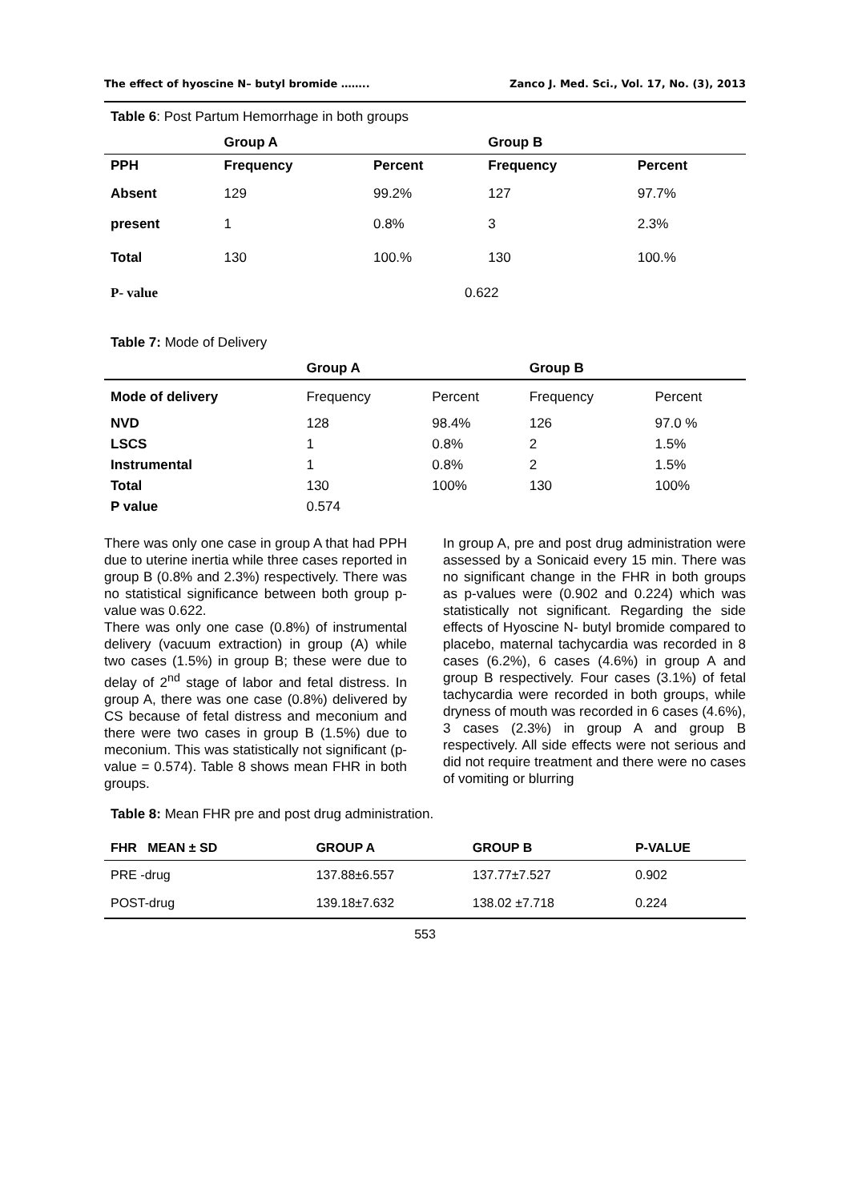The effect of hyoscine N– butyl bromide …….. Zanco J. Med. Sci., Vol. 17, No. (3), 2013
Table 6: Post Partum Hemorrhage in both groups
| | Group A | | Group B | |
| --- | --- | --- | --- | --- |
| PPH | Frequency | Percent | Frequency | Percent |
| Absent | 129 | 99.2% | 127 | 97.7% |
| present | 1 | 0.8% | 3 | 2.3% |
| Total | 130 | 100.% | 130 | 100.% |
| P- value | 0.622 | | | |
Table 7: Mode of Delivery
| | Group A | | Group B | |
| --- | --- | --- | --- | --- |
| Mode of delivery | Frequency | Percent | Frequency | Percent |
| NVD | 128 | 98.4% | 126 | 97.0 % |
| LSCS | 1 | 0.8% | 2 | 1.5% |
| Instrumental | 1 | 0.8% | 2 | 1.5% |
| Total | 130 | 100% | 130 | 100% |
| P value | 0.574 | | | |
There was only one case in group A that had PPH due to uterine inertia while three cases reported in group B (0.8% and 2.3%) respectively. There was no statistical significance between both group p-value was 0.622.
There was only one case (0.8%) of instrumental delivery (vacuum extraction) in group (A) while two cases (1.5%) in group B; these were due to delay of 2<sup>nd</sup> stage of labor and fetal distress. In group A, there was one case (0.8%) delivered by CS because of fetal distress and meconium and there were two cases in group B (1.5%) due to meconium. This was statistically not significant (p-value = 0.574). Table 8 shows mean FHR in both groups.
In group A, pre and post drug administration were assessed by a Sonicaid every 15 min. There was no significant change in the FHR in both groups as p-values were (0.902 and 0.224) which was statistically not significant. Regarding the side effects of Hyoscine N- butyl bromide compared to placebo, maternal tachycardia was recorded in 8 cases (6.2%), 6 cases (4.6%) in group A and group B respectively. Four cases (3.1%) of fetal tachycardia were recorded in both groups, while dryness of mouth was recorded in 6 cases (4.6%), 3 cases (2.3%) in group A and group B respectively. All side effects were not serious and did not require treatment and there were no cases of vomiting or blurring
Table 8: Mean FHR pre and post drug administration.
| FHR MEAN ± SD | GROUP A | GROUP B | P-VALUE |
| --- | --- | --- | --- |
| PRE -drug | 137.88±6.557 | 137.77±7.527 | 0.902 |
| POST-drug | 139.18±7.632 | 138.02 ±7.718 | 0.224 |
553